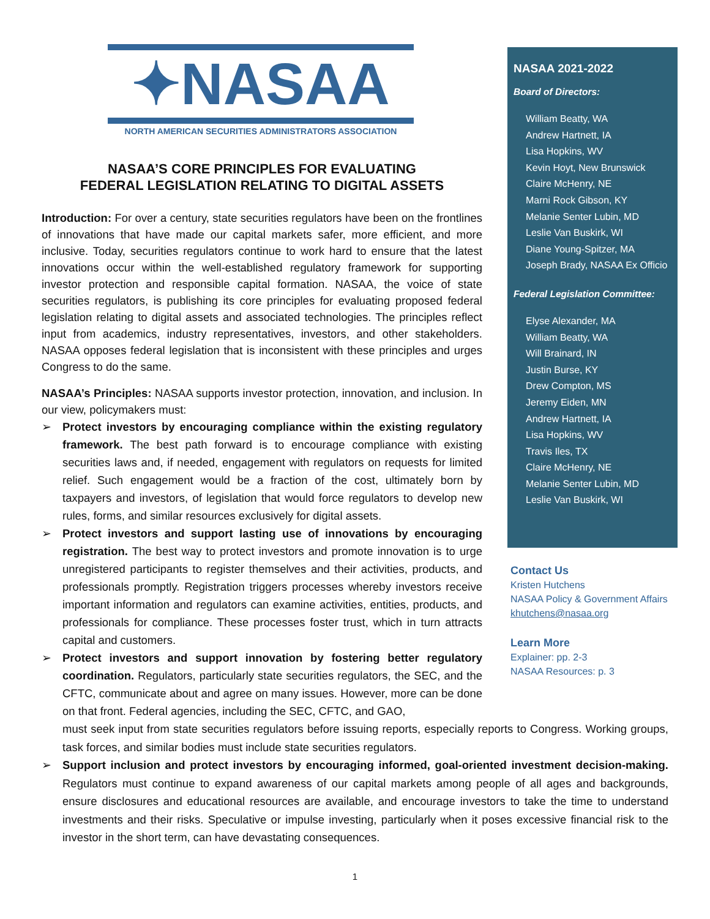✦NASAA
NORTH AMERICAN SECURITIES ADMINISTRATORS ASSOCIATION
NASAA’S CORE PRINCIPLES FOR EVALUATING
FEDERAL LEGISLATION RELATING TO DIGITAL ASSETS
Introduction: For over a century, state securities regulators have been on the frontlines of innovations that have made our capital markets safer, more efficient, and more inclusive. Today, securities regulators continue to work hard to ensure that the latest innovations occur within the well-established regulatory framework for supporting investor protection and responsible capital formation. NASAA, the voice of state securities regulators, is publishing its core principles for evaluating proposed federal legislation relating to digital assets and associated technologies. The principles reflect input from academics, industry representatives, investors, and other stakeholders. NASAA opposes federal legislation that is inconsistent with these principles and urges Congress to do the same.
NASAA’s Principles: NASAA supports investor protection, innovation, and inclusion. In our view, policymakers must:
➢ Protect investors by encouraging compliance within the existing regulatory framework. The best path forward is to encourage compliance with existing securities laws and, if needed, engagement with regulators on requests for limited relief. Such engagement would be a fraction of the cost, ultimately born by taxpayers and investors, of legislation that would force regulators to develop new rules, forms, and similar resources exclusively for digital assets.
➢ Protect investors and support lasting use of innovations by encouraging registration. The best way to protect investors and promote innovation is to urge unregistered participants to register themselves and their activities, products, and professionals promptly. Registration triggers processes whereby investors receive important information and regulators can examine activities, entities, products, and professionals for compliance. These processes foster trust, which in turn attracts capital and customers.
➢ Protect investors and support innovation by fostering better regulatory coordination. Regulators, particularly state securities regulators, the SEC, and the CFTC, communicate about and agree on many issues. However, more can be done on that front. Federal agencies, including the SEC, CFTC, and GAO,
NASAA 2021-2022
Board of Directors:
William Beatty, WA
Andrew Hartnett, IA
Lisa Hopkins, WV
Kevin Hoyt, New Brunswick
Claire McHenry, NE
Marni Rock Gibson, KY
Melanie Senter Lubin, MD
Leslie Van Buskirk, WI
Diane Young-Spitzer, MA
Joseph Brady, NASAA Ex Officio
Federal Legislation Committee:
Elyse Alexander, MA
William Beatty, WA
Will Brainard, IN
Justin Burse, KY
Drew Compton, MS
Jeremy Eiden, MN
Andrew Hartnett, IA
Lisa Hopkins, WV
Travis Iles, TX
Claire McHenry, NE
Melanie Senter Lubin, MD
Leslie Van Buskirk, WI
Contact Us
Kristen Hutchens
NASAA Policy & Government Affairs
khutchens@nasaa.org
Learn More
Explainer: pp. 2-3
NASAA Resources: p. 3
must seek input from state securities regulators before issuing reports, especially reports to Congress. Working groups, task forces, and similar bodies must include state securities regulators.
➢ Support inclusion and protect investors by encouraging informed, goal-oriented investment decision-making. Regulators must continue to expand awareness of our capital markets among people of all ages and backgrounds, ensure disclosures and educational resources are available, and encourage investors to take the time to understand investments and their risks. Speculative or impulse investing, particularly when it poses excessive financial risk to the investor in the short term, can have devastating consequences.
1